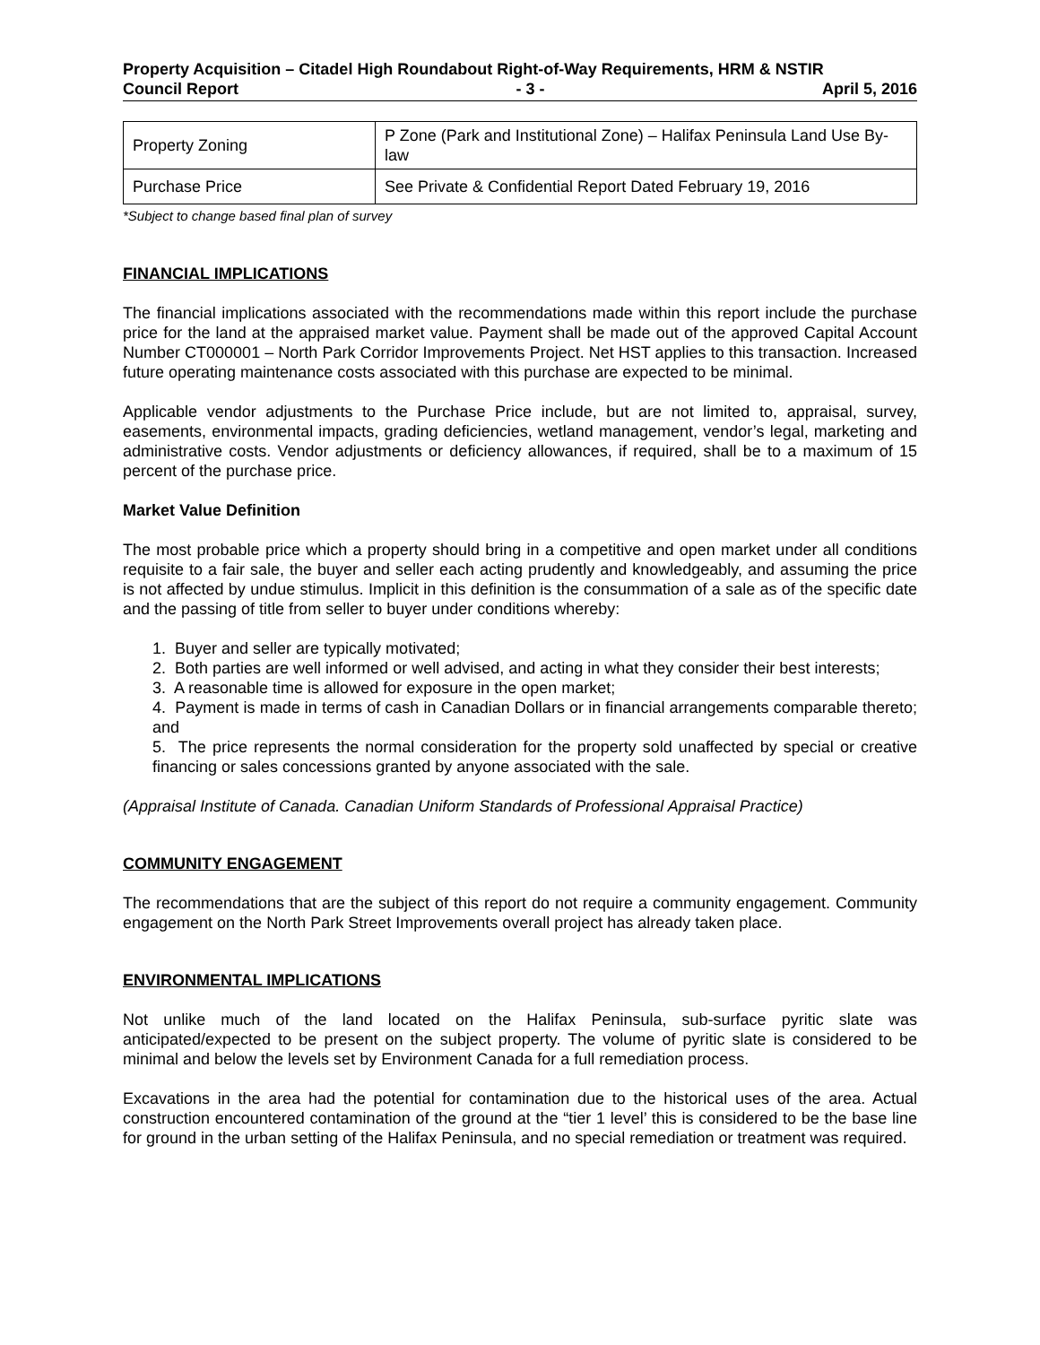Property Acquisition – Citadel High Roundabout Right-of-Way Requirements, HRM & NSTIR
Council Report - 3 - April 5, 2016
| Property Zoning | P Zone (Park and Institutional Zone) – Halifax Peninsula Land Use By-law |
| Purchase Price | See Private & Confidential Report Dated February 19, 2016 |
*Subject to change based final plan of survey
FINANCIAL IMPLICATIONS
The financial implications associated with the recommendations made within this report include the purchase price for the land at the appraised market value. Payment shall be made out of the approved Capital Account Number CT000001 – North Park Corridor Improvements Project. Net HST applies to this transaction. Increased future operating maintenance costs associated with this purchase are expected to be minimal.
Applicable vendor adjustments to the Purchase Price include, but are not limited to, appraisal, survey, easements, environmental impacts, grading deficiencies, wetland management, vendor’s legal, marketing and administrative costs. Vendor adjustments or deficiency allowances, if required, shall be to a maximum of 15 percent of the purchase price.
Market Value Definition
The most probable price which a property should bring in a competitive and open market under all conditions requisite to a fair sale, the buyer and seller each acting prudently and knowledgeably, and assuming the price is not affected by undue stimulus. Implicit in this definition is the consummation of a sale as of the specific date and the passing of title from seller to buyer under conditions whereby:
1. Buyer and seller are typically motivated;
2. Both parties are well informed or well advised, and acting in what they consider their best interests;
3. A reasonable time is allowed for exposure in the open market;
4. Payment is made in terms of cash in Canadian Dollars or in financial arrangements comparable thereto; and
5. The price represents the normal consideration for the property sold unaffected by special or creative financing or sales concessions granted by anyone associated with the sale.
(Appraisal Institute of Canada. Canadian Uniform Standards of Professional Appraisal Practice)
COMMUNITY ENGAGEMENT
The recommendations that are the subject of this report do not require a community engagement. Community engagement on the North Park Street Improvements overall project has already taken place.
ENVIRONMENTAL IMPLICATIONS
Not unlike much of the land located on the Halifax Peninsula, sub-surface pyritic slate was anticipated/expected to be present on the subject property. The volume of pyritic slate is considered to be minimal and below the levels set by Environment Canada for a full remediation process.
Excavations in the area had the potential for contamination due to the historical uses of the area. Actual construction encountered contamination of the ground at the “tier 1 level’ this is considered to be the base line for ground in the urban setting of the Halifax Peninsula, and no special remediation or treatment was required.